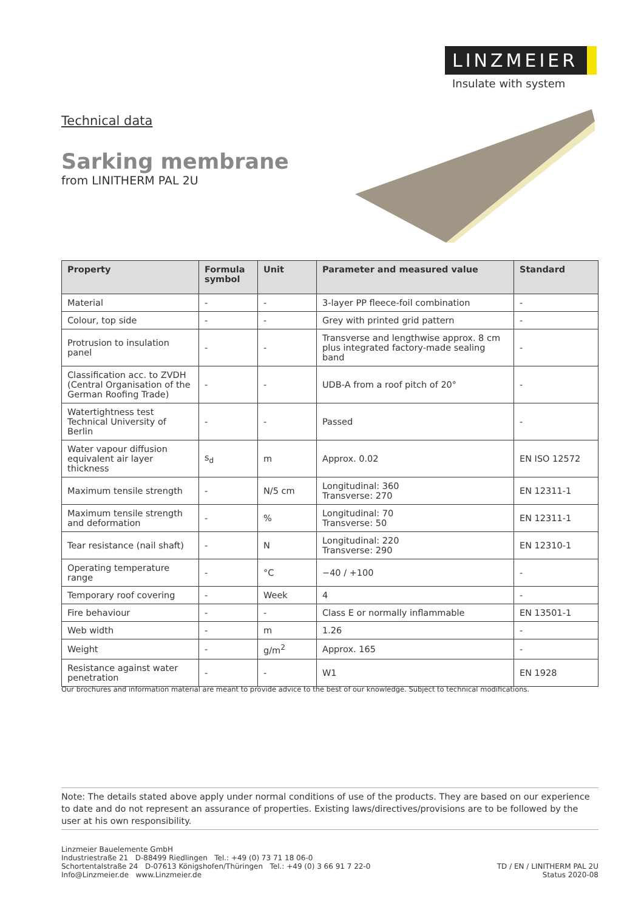LINZMEIER
Insulate with system
Technical data
Sarking membrane
from LINITHERM PAL 2U
| Property | Formula symbol | Unit | Parameter and measured value | Standard |
| --- | --- | --- | --- | --- |
| Material | - | - | 3-layer PP fleece-foil combination | - |
| Colour, top side | - | - | Grey with printed grid pattern | - |
| Protrusion to insulation panel | - | - | Transverse and lengthwise approx. 8 cm plus integrated factory-made sealing band | - |
| Classification acc. to ZVDH (Central Organisation of the German Roofing Trade) | - | - | UDB-A from a roof pitch of 20° | - |
| Watertightness test Technical University of Berlin | - | - | Passed | - |
| Water vapour diffusion equivalent air layer thickness | s<sub>d</sub> | m | Approx. 0.02 | EN ISO 12572 |
| Maximum tensile strength | - | N/5 cm | Longitudinal: 360 Transverse: 270 | EN 12311-1 |
| Maximum tensile strength and deformation | - | % | Longitudinal: 70 Transverse: 50 | EN 12311-1 |
| Tear resistance (nail shaft) | - | N | Longitudinal: 220 Transverse: 290 | EN 12310-1 |
| Operating temperature range | - | °C | −40 / +100 | - |
| Temporary roof covering | - | Week | 4 | - |
| Fire behaviour | - | - | Class E or normally inflammable | EN 13501-1 |
| Web width | - | m | 1.26 | - |
| Weight | - | g/m<sup>2</sup> | Approx. 165 | - |
| Resistance against water penetration | - | - | W1 | EN 1928 |
Our brochures and information material are meant to provide advice to the best of our knowledge. Subject to technical modifications.
Note: The details stated above apply under normal conditions of use of the products. They are based on our experience to date and do not represent an assurance of properties. Existing laws/directives/provisions are to be followed by the user at his own responsibility.
Linzmeier Bauelemente GmbH
Industriestraße 21 D-88499 Riedlingen Tel.: +49 (0) 73 71 18 06-0
Schortentalstraße 24 D-07613 Königshofen/Thüringen Tel.: +49 (0) 3 66 91 7 22-0
Info@Linzmeier.de www.Linzmeier.de
TD / EN / LINITHERM PAL 2U
Status 2020-08